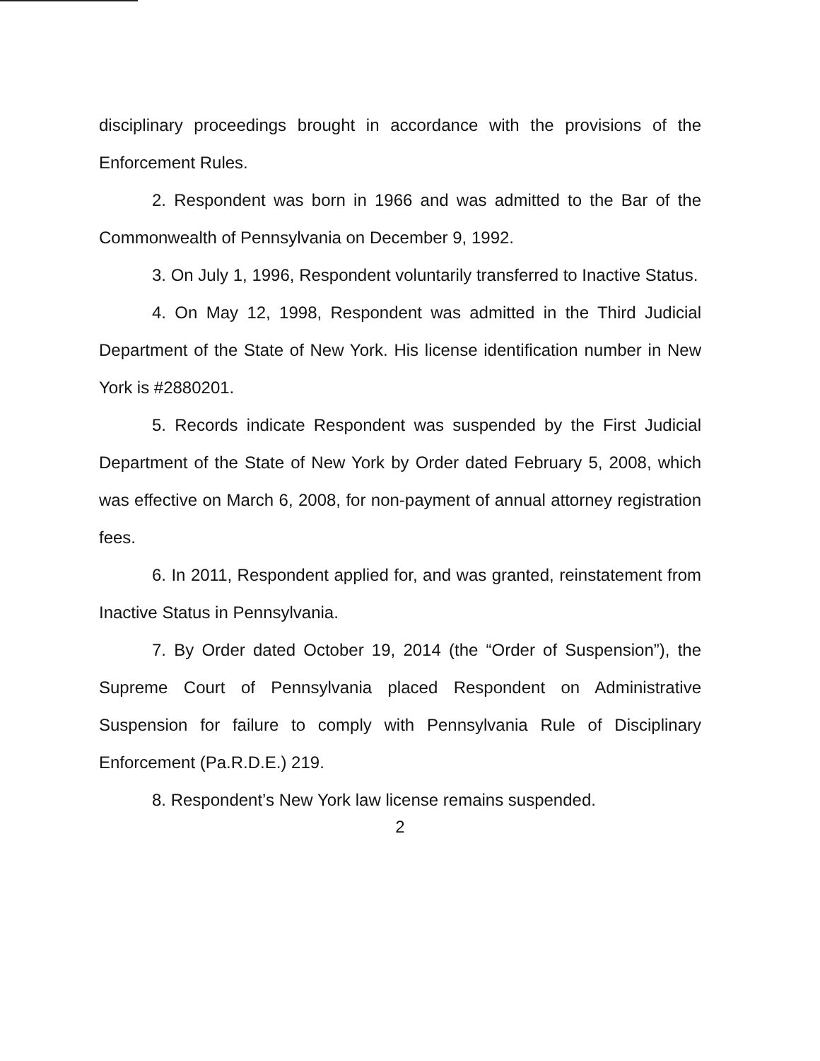disciplinary proceedings brought in accordance with the provisions of the Enforcement Rules.
2. Respondent was born in 1966 and was admitted to the Bar of the Commonwealth of Pennsylvania on December 9, 1992.
3. On July 1, 1996, Respondent voluntarily transferred to Inactive Status.
4. On May 12, 1998, Respondent was admitted in the Third Judicial Department of the State of New York. His license identification number in New York is #2880201.
5. Records indicate Respondent was suspended by the First Judicial Department of the State of New York by Order dated February 5, 2008, which was effective on March 6, 2008, for non-payment of annual attorney registration fees.
6. In 2011, Respondent applied for, and was granted, reinstatement from Inactive Status in Pennsylvania.
7. By Order dated October 19, 2014 (the “Order of Suspension”), the Supreme Court of Pennsylvania placed Respondent on Administrative Suspension for failure to comply with Pennsylvania Rule of Disciplinary Enforcement (Pa.R.D.E.) 219.
8. Respondent’s New York law license remains suspended.
2